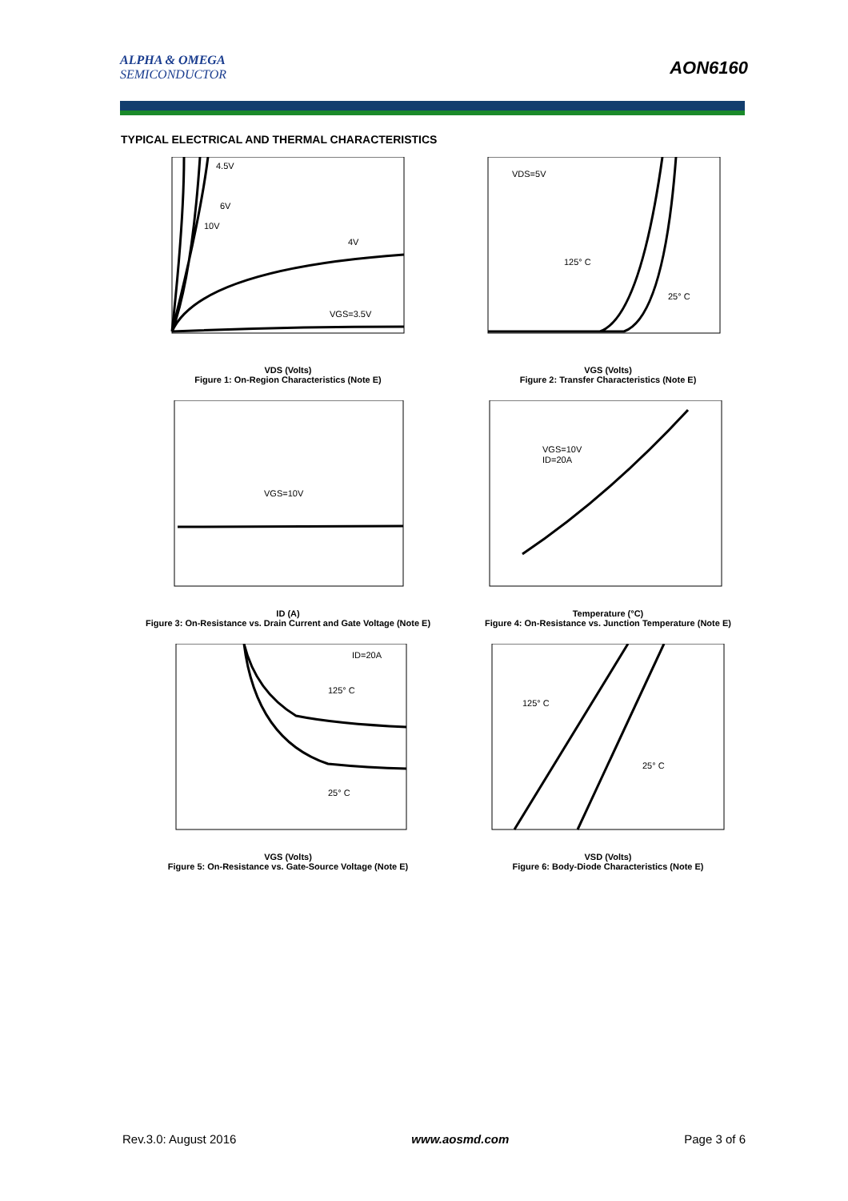ALPHA & OMEGA
SEMICONDUCTOR
AON6160
TYPICAL ELECTRICAL AND THERMAL CHARACTERISTICS
4.5V
6V
10V
4V
VGS=3.5V
VDS (Volts)
Figure 1: On-Region Characteristics (Note E)
VDS=5V
125° C
25° C
VGS (Volts)
Figure 2: Transfer Characteristics (Note E)
VGS=10V
ID (A)
Figure 3: On-Resistance vs. Drain Current and Gate Voltage (Note E)
VGS=10V
ID=20A
Temperature (°C)
Figure 4: On-Resistance vs. Junction Temperature (Note E)
ID=20A
125° C
25° C
VGS (Volts)
Figure 5: On-Resistance vs. Gate-Source Voltage (Note E)
125° C
25° C
VSD (Volts)
Figure 6: Body-Diode Characteristics (Note E)
Rev.3.0: August 2016 www.aosmd.com Page 3 of 6